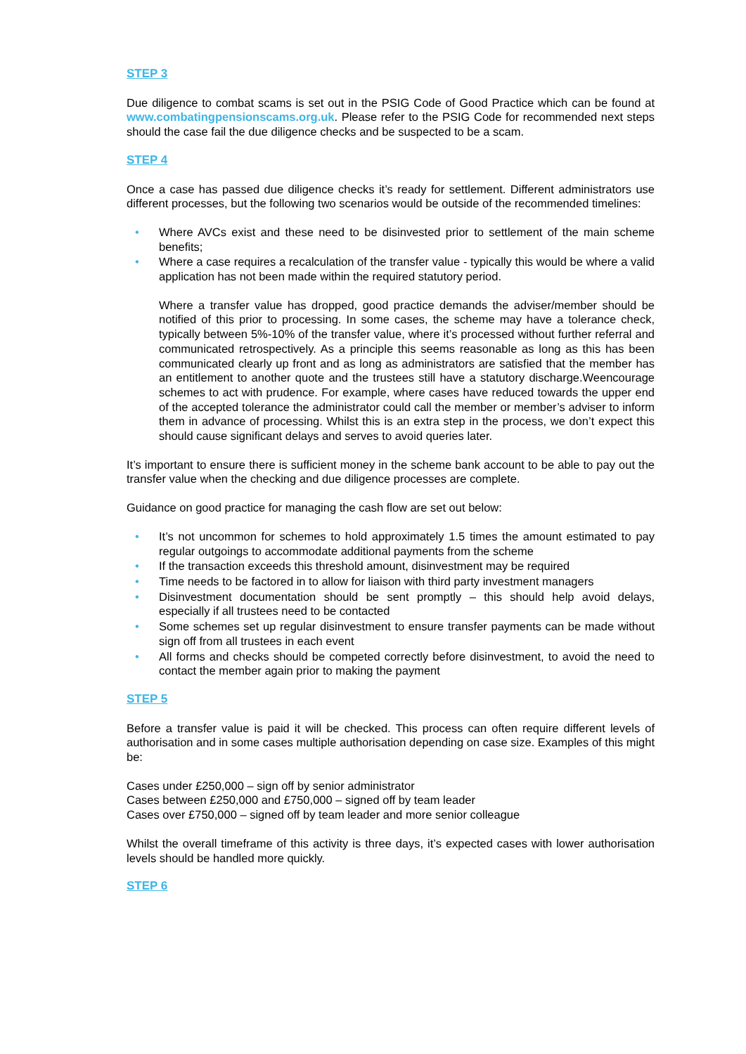STEP 3
Due diligence to combat scams is set out in the PSIG Code of Good Practice which can be found at www.combatingpensionscams.org.uk. Please refer to the PSIG Code for recommended next steps should the case fail the due diligence checks and be suspected to be a scam.
STEP 4
Once a case has passed due diligence checks it’s ready for settlement. Different administrators use different processes, but the following two scenarios would be outside of the recommended timelines:
• Where AVCs exist and these need to be disinvested prior to settlement of the main scheme benefits;
• Where a case requires a recalculation of the transfer value - typically this would be where a valid application has not been made within the required statutory period.
Where a transfer value has dropped, good practice demands the adviser/member should be notified of this prior to processing. In some cases, the scheme may have a tolerance check, typically between 5%-10% of the transfer value, where it’s processed without further referral and communicated retrospectively. As a principle this seems reasonable as long as this has been communicated clearly up front and as long as administrators are satisfied that the member has an entitlement to another quote and the trustees still have a statutory discharge.Weencourage schemes to act with prudence. For example, where cases have reduced towards the upper end of the accepted tolerance the administrator could call the member or member’s adviser to inform them in advance of processing. Whilst this is an extra step in the process, we don’t expect this should cause significant delays and serves to avoid queries later.
It’s important to ensure there is sufficient money in the scheme bank account to be able to pay out the transfer value when the checking and due diligence processes are complete.
Guidance on good practice for managing the cash flow are set out below:
• It’s not uncommon for schemes to hold approximately 1.5 times the amount estimated to pay regular outgoings to accommodate additional payments from the scheme
• If the transaction exceeds this threshold amount, disinvestment may be required
• Time needs to be factored in to allow for liaison with third party investment managers
• Disinvestment documentation should be sent promptly – this should help avoid delays, especially if all trustees need to be contacted
• Some schemes set up regular disinvestment to ensure transfer payments can be made without sign off from all trustees in each event
• All forms and checks should be competed correctly before disinvestment, to avoid the need to contact the member again prior to making the payment
STEP 5
Before a transfer value is paid it will be checked. This process can often require different levels of authorisation and in some cases multiple authorisation depending on case size. Examples of this might be:
Cases under £250,000 – sign off by senior administrator
Cases between £250,000 and £750,000 – signed off by team leader
Cases over £750,000 – signed off by team leader and more senior colleague
Whilst the overall timeframe of this activity is three days, it’s expected cases with lower authorisation levels should be handled more quickly.
STEP 6